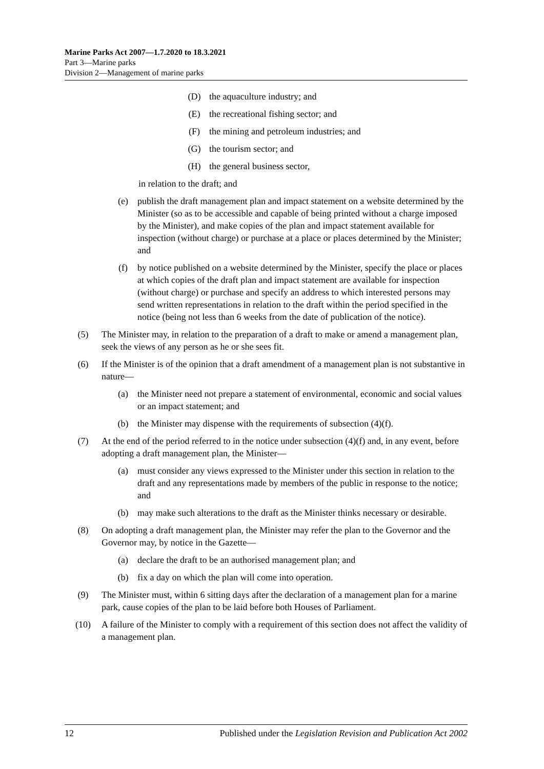Marine Parks Act 2007—1.7.2020 to 18.3.2021
Part 3—Marine parks
Division 2—Management of marine parks
(D) the aquaculture industry; and
(E) the recreational fishing sector; and
(F) the mining and petroleum industries; and
(G) the tourism sector; and
(H) the general business sector,
in relation to the draft; and
(e) publish the draft management plan and impact statement on a website determined by the Minister (so as to be accessible and capable of being printed without a charge imposed by the Minister), and make copies of the plan and impact statement available for inspection (without charge) or purchase at a place or places determined by the Minister; and
(f) by notice published on a website determined by the Minister, specify the place or places at which copies of the draft plan and impact statement are available for inspection (without charge) or purchase and specify an address to which interested persons may send written representations in relation to the draft within the period specified in the notice (being not less than 6 weeks from the date of publication of the notice).
(5) The Minister may, in relation to the preparation of a draft to make or amend a management plan, seek the views of any person as he or she sees fit.
(6) If the Minister is of the opinion that a draft amendment of a management plan is not substantive in nature—
(a) the Minister need not prepare a statement of environmental, economic and social values or an impact statement; and
(b) the Minister may dispense with the requirements of subsection (4)(f).
(7) At the end of the period referred to in the notice under subsection (4)(f) and, in any event, before adopting a draft management plan, the Minister—
(a) must consider any views expressed to the Minister under this section in relation to the draft and any representations made by members of the public in response to the notice; and
(b) may make such alterations to the draft as the Minister thinks necessary or desirable.
(8) On adopting a draft management plan, the Minister may refer the plan to the Governor and the Governor may, by notice in the Gazette—
(a) declare the draft to be an authorised management plan; and
(b) fix a day on which the plan will come into operation.
(9) The Minister must, within 6 sitting days after the declaration of a management plan for a marine park, cause copies of the plan to be laid before both Houses of Parliament.
(10) A failure of the Minister to comply with a requirement of this section does not affect the validity of a management plan.
12 Published under the Legislation Revision and Publication Act 2002